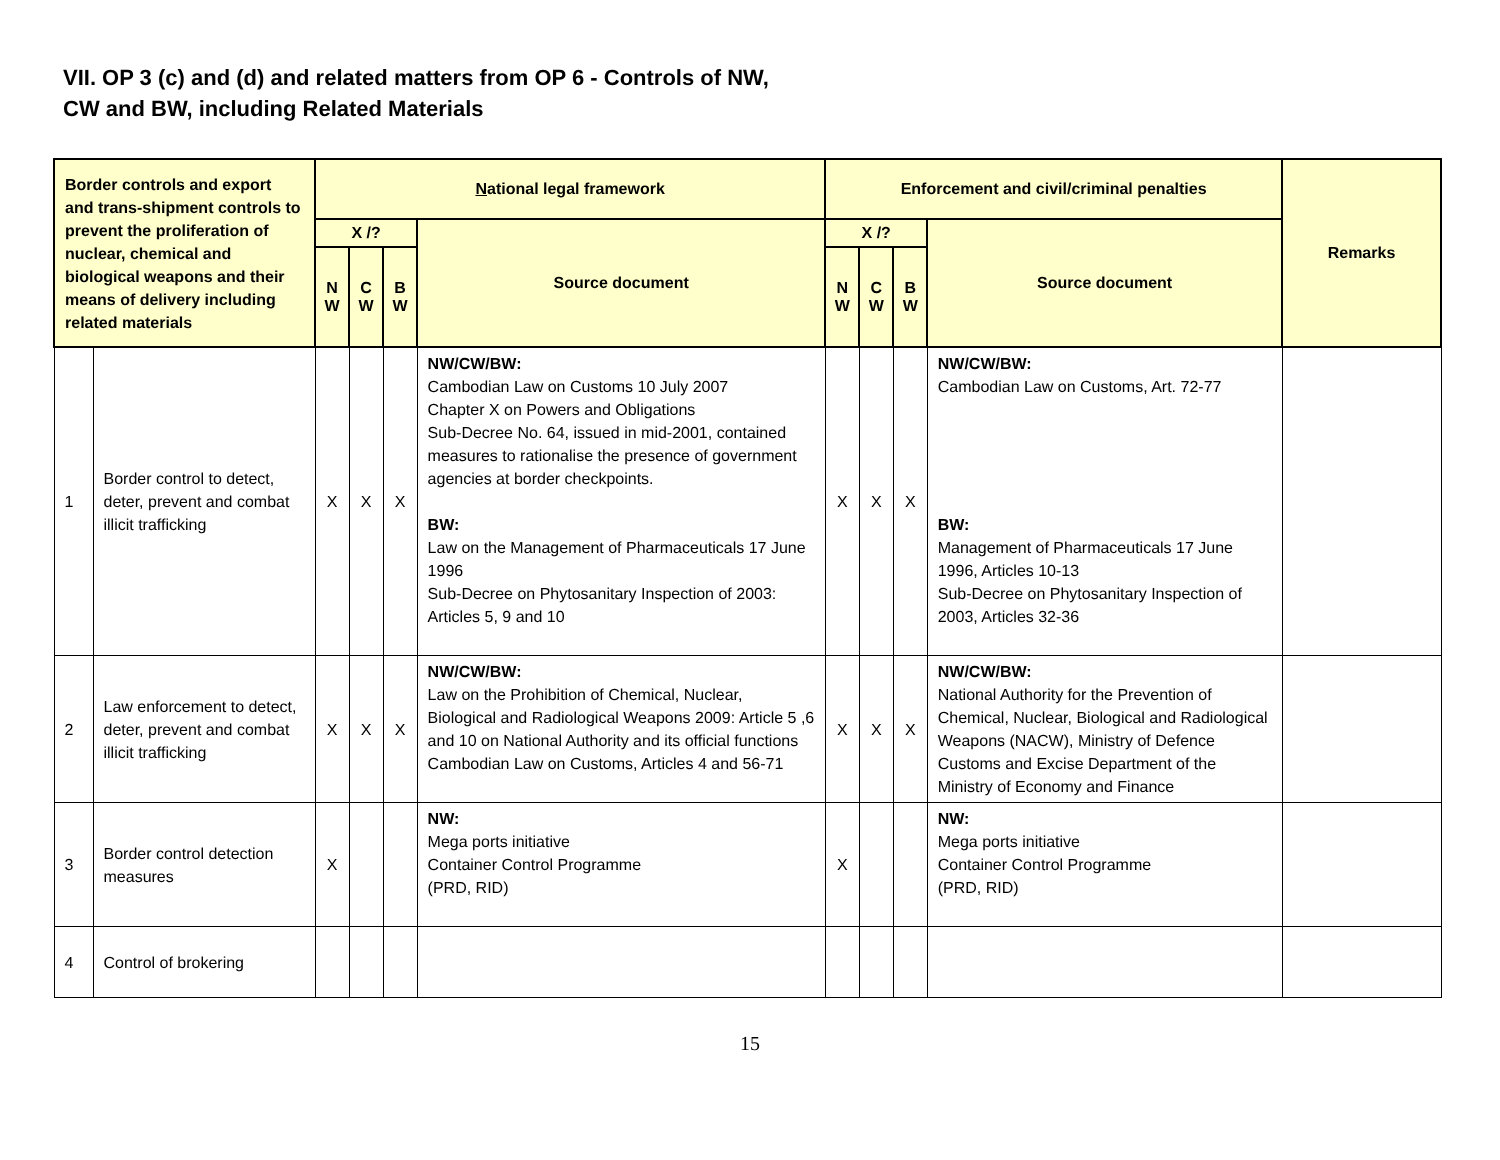VII. OP 3 (c) and (d) and related matters from OP 6 - Controls of NW,
CW and BW, including Related Materials
| Border controls and export and trans-shipment controls to prevent the proliferation of nuclear, chemical and biological weapons and their means of delivery including related materials | | N ational legal framework | | | | Enforcement and civil/criminal penalties | | | | Remarks |
| --- | --- | --- | --- | --- | --- | --- | --- | --- | --- | --- |
| | | X /? | | | Source document | X /? | | | Source document | |
| | | N W | C W | B W | | N W | C W | B W | | |
| 1 | Border control to detect, deter, prevent and combat illicit trafficking | X | X | X | NW/CW/BW: Cambodian Law on Customs 10 July 2007 Chapter X on Powers and Obligations Sub-Decree No. 64, issued in mid-2001, contained measures to rationalise the presence of government agencies at border checkpoints. BW: Law on the Management of Pharmaceuticals 17 June 1996 Sub-Decree on Phytosanitary Inspection of 2003: Articles 5, 9 and 10 | X | X | X | NW/CW/BW: Cambodian Law on Customs, Art. 72-77 BW: Management of Pharmaceuticals 17 June 1996, Articles 10-13 Sub-Decree on Phytosanitary Inspection of 2003, Articles 32-36 | |
| 2 | Law enforcement to detect, deter, prevent and combat illicit trafficking | X | X | X | NW/CW/BW: Law on the Prohibition of Chemical, Nuclear, Biological and Radiological Weapons 2009: Article 5 ,6 and 10 on National Authority and its official functions Cambodian Law on Customs, Articles 4 and 56-71 | X | X | X | NW/CW/BW: National Authority for the Prevention of Chemical, Nuclear, Biological and Radiological Weapons (NACW), Ministry of Defence Customs and Excise Department of the Ministry of Economy and Finance | |
| 3 | Border control detection measures | X | | | NW: Mega ports initiative Container Control Programme (PRD, RID) | X | | | NW: Mega ports initiative Container Control Programme (PRD, RID) | |
| 4 | Control of brokering | | | | | | | | | |
15